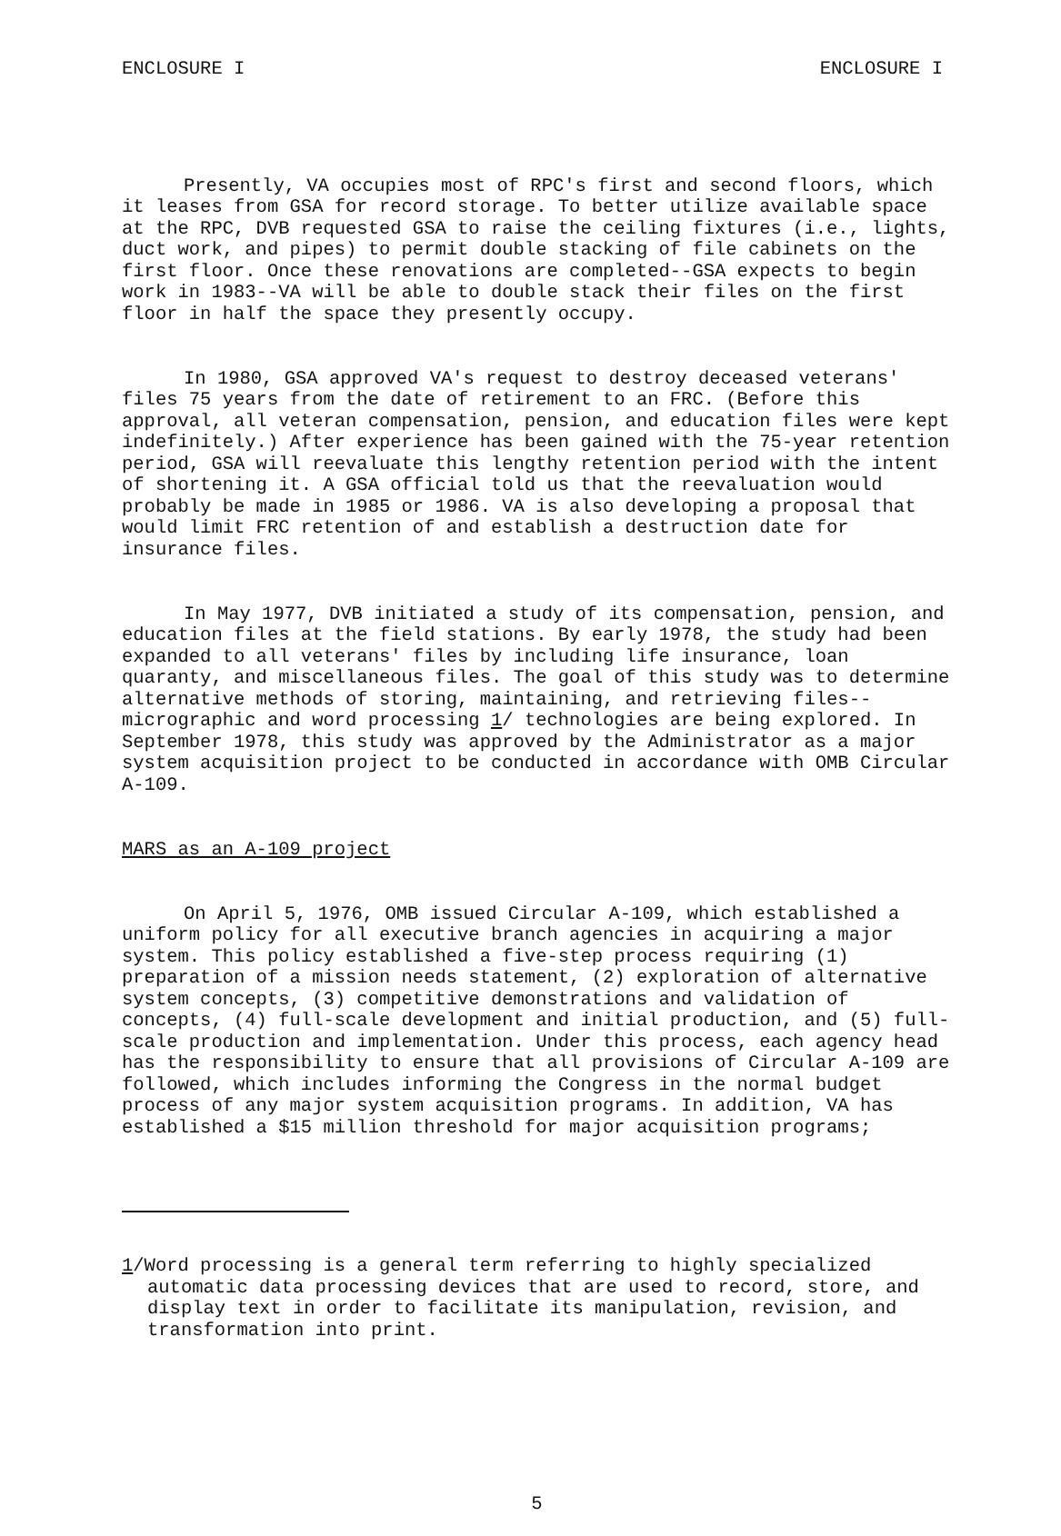ENCLOSURE I ENCLOSURE I
Presently, VA occupies most of RPC's first and second floors, which it leases from GSA for record storage. To better utilize available space at the RPC, DVB requested GSA to raise the ceiling fixtures (i.e., lights, duct work, and pipes) to permit double stacking of file cabinets on the first floor. Once these renovations are completed--GSA expects to begin work in 1983--VA will be able to double stack their files on the first floor in half the space they presently occupy.
In 1980, GSA approved VA's request to destroy deceased veterans' files 75 years from the date of retirement to an FRC. (Before this approval, all veteran compensation, pension, and education files were kept indefinitely.) After experience has been gained with the 75-year retention period, GSA will reevaluate this lengthy retention period with the intent of shortening it. A GSA official told us that the reevaluation would probably be made in 1985 or 1986. VA is also developing a proposal that would limit FRC retention of and establish a destruction date for insurance files.
In May 1977, DVB initiated a study of its compensation, pension, and education files at the field stations. By early 1978, the study had been expanded to all veterans' files by including life insurance, loan quaranty, and miscellaneous files. The goal of this study was to determine alternative methods of storing, maintaining, and retrieving files--micrographic and word processing 1/ technologies are being explored. In September 1978, this study was approved by the Administrator as a major system acquisition project to be conducted in accordance with OMB Circular A-109.
MARS as an A-109 project
On April 5, 1976, OMB issued Circular A-109, which established a uniform policy for all executive branch agencies in acquiring a major system. This policy established a five-step process requiring (1) preparation of a mission needs statement, (2) exploration of alternative system concepts, (3) competitive demonstrations and validation of concepts, (4) full-scale development and initial production, and (5) full-scale production and implementation. Under this process, each agency head has the responsibility to ensure that all provisions of Circular A-109 are followed, which includes informing the Congress in the normal budget process of any major system acquisition programs. In addition, VA has established a $15 million threshold for major acquisition programs;
1/Word processing is a general term referring to highly specialized automatic data processing devices that are used to record, store, and display text in order to facilitate its manipulation, revision, and transformation into print.
5